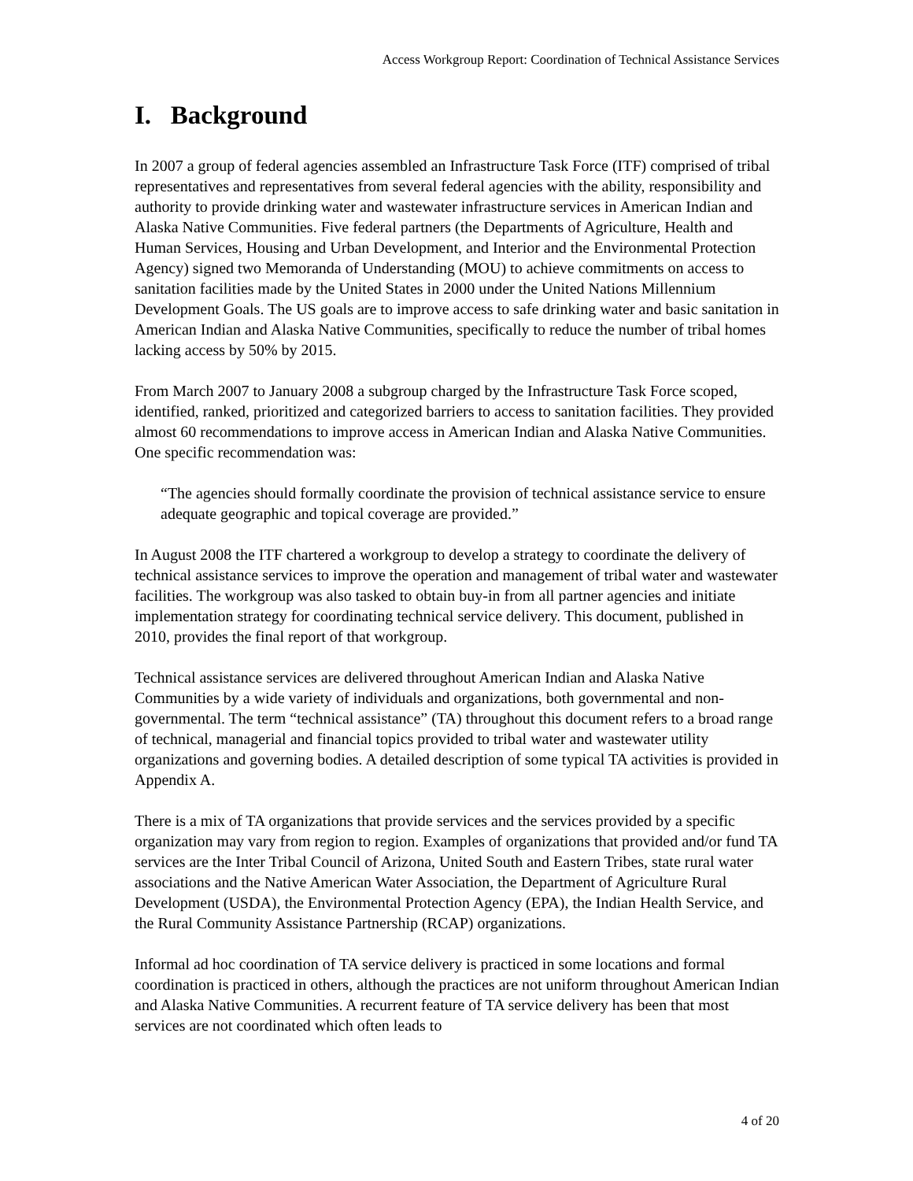Access Workgroup Report: Coordination of Technical Assistance Services
I. Background
In 2007 a group of federal agencies assembled an Infrastructure Task Force (ITF) comprised of tribal representatives and representatives from several federal agencies with the ability, responsibility and authority to provide drinking water and wastewater infrastructure services in American Indian and Alaska Native Communities. Five federal partners (the Departments of Agriculture, Health and Human Services, Housing and Urban Development, and Interior and the Environmental Protection Agency) signed two Memoranda of Understanding (MOU) to achieve commitments on access to sanitation facilities made by the United States in 2000 under the United Nations Millennium Development Goals. The US goals are to improve access to safe drinking water and basic sanitation in American Indian and Alaska Native Communities, specifically to reduce the number of tribal homes lacking access by 50% by 2015.
From March 2007 to January 2008 a subgroup charged by the Infrastructure Task Force scoped, identified, ranked, prioritized and categorized barriers to access to sanitation facilities. They provided almost 60 recommendations to improve access in American Indian and Alaska Native Communities. One specific recommendation was:
“The agencies should formally coordinate the provision of technical assistance service to ensure adequate geographic and topical coverage are provided.”
In August 2008 the ITF chartered a workgroup to develop a strategy to coordinate the delivery of technical assistance services to improve the operation and management of tribal water and wastewater facilities. The workgroup was also tasked to obtain buy-in from all partner agencies and initiate implementation strategy for coordinating technical service delivery. This document, published in 2010, provides the final report of that workgroup.
Technical assistance services are delivered throughout American Indian and Alaska Native Communities by a wide variety of individuals and organizations, both governmental and non-governmental. The term “technical assistance” (TA) throughout this document refers to a broad range of technical, managerial and financial topics provided to tribal water and wastewater utility organizations and governing bodies. A detailed description of some typical TA activities is provided in Appendix A.
There is a mix of TA organizations that provide services and the services provided by a specific organization may vary from region to region. Examples of organizations that provided and/or fund TA services are the Inter Tribal Council of Arizona, United South and Eastern Tribes, state rural water associations and the Native American Water Association, the Department of Agriculture Rural Development (USDA), the Environmental Protection Agency (EPA), the Indian Health Service, and the Rural Community Assistance Partnership (RCAP) organizations.
Informal ad hoc coordination of TA service delivery is practiced in some locations and formal coordination is practiced in others, although the practices are not uniform throughout American Indian and Alaska Native Communities. A recurrent feature of TA service delivery has been that most services are not coordinated which often leads to
4 of 20